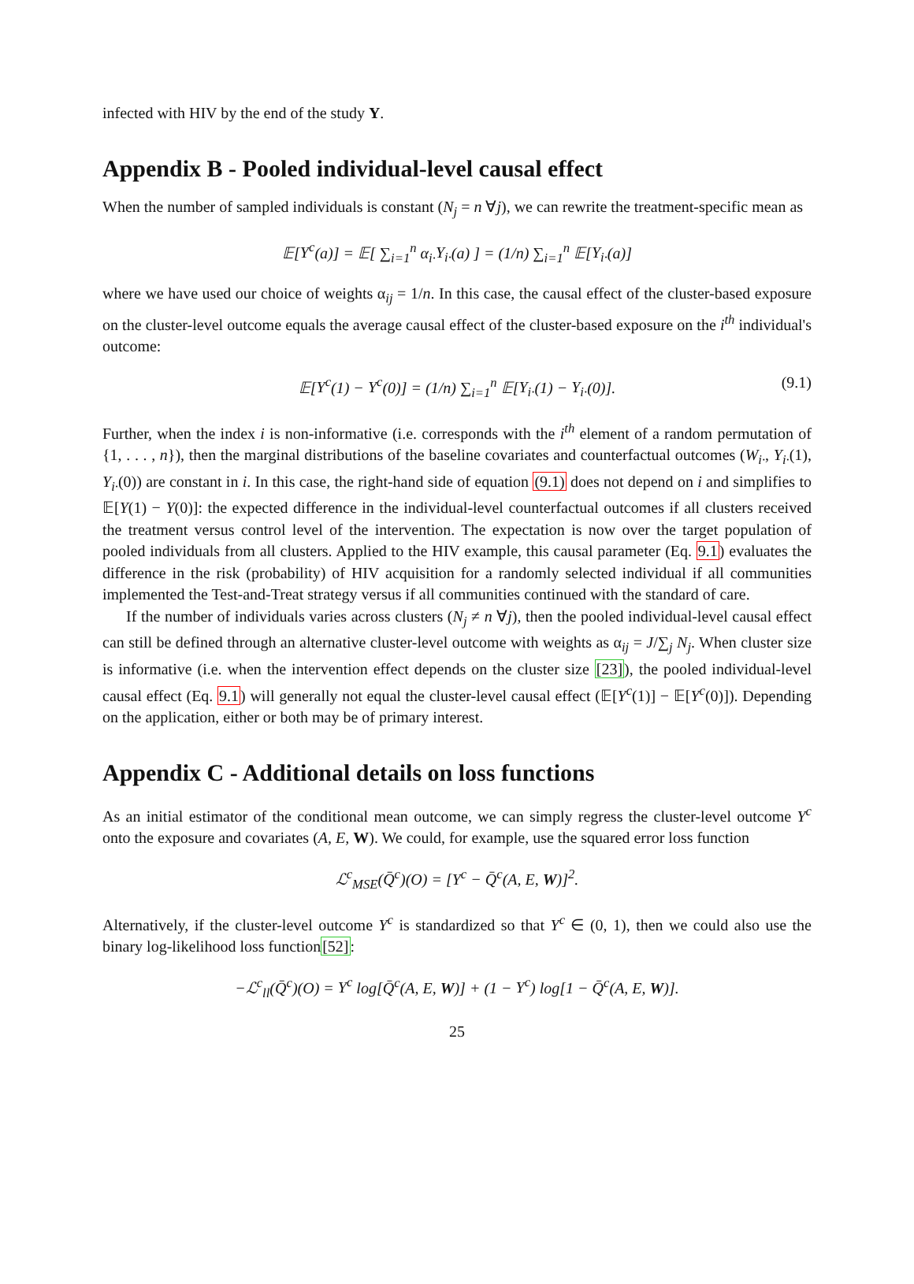infected with HIV by the end of the study Y.
Appendix B - Pooled individual-level causal effect
When the number of sampled individuals is constant (N<sub>j</sub> = n ∀j), we can rewrite the treatment-specific mean as
𝔼[Y<sup>c</sup>(a)] = 𝔼[ ∑<sub>i=1</sub><sup>n</sup> α<sub>i·</sub>Y<sub>i·</sub>(a) ] = (1/n) ∑<sub>i=1</sub><sup>n</sup> 𝔼[Y<sub>i·</sub>(a)]
where we have used our choice of weights α<sub>ij</sub> = 1/n. In this case, the causal effect of the cluster-based exposure on the cluster-level outcome equals the average causal effect of the cluster-based exposure on the i<sup>th</sup> individual's outcome:
𝔼[Y<sup>c</sup>(1) − Y<sup>c</sup>(0)] = (1/n) ∑<sub>i=1</sub><sup>n</sup> 𝔼[Y<sub>i·</sub>(1) − Y<sub>i·</sub>(0)]. (9.1)
Further, when the index i is non-informative (i.e. corresponds with the i<sup>th</sup> element of a random permutation of {1, . . . , n}), then the marginal distributions of the baseline covariates and counterfactual outcomes (W<sub>i·</sub>, Y<sub>i·</sub>(1), Y<sub>i·</sub>(0)) are constant in i. In this case, the right-hand side of equation (9.1) does not depend on i and simplifies to 𝔼[Y(1) − Y(0)]: the expected difference in the individual-level counterfactual outcomes if all clusters received the treatment versus control level of the intervention. The expectation is now over the target population of pooled individuals from all clusters. Applied to the HIV example, this causal parameter (Eq. 9.1) evaluates the difference in the risk (probability) of HIV acquisition for a randomly selected individual if all communities implemented the Test-and-Treat strategy versus if all communities continued with the standard of care.
If the number of individuals varies across clusters (N<sub>j</sub> ≠ n ∀j), then the pooled individual-level causal effect can still be defined through an alternative cluster-level outcome with weights as α<sub>ij</sub> = J/∑<sub>j</sub> N<sub>j</sub>. When cluster size is informative (i.e. when the intervention effect depends on the cluster size [23]), the pooled individual-level causal effect (Eq. 9.1) will generally not equal the cluster-level causal effect (𝔼[Y<sup>c</sup>(1)] − 𝔼[Y<sup>c</sup>(0)]). Depending on the application, either or both may be of primary interest.
Appendix C - Additional details on loss functions
As an initial estimator of the conditional mean outcome, we can simply regress the cluster-level outcome Y<sup>c</sup> onto the exposure and covariates (A, E, W). We could, for example, use the squared error loss function
ℒ<sup>c</sup><sub>MSE</sub>(Q̄<sup>c</sup>)(O) = [Y<sup>c</sup> − Q̄<sup>c</sup>(A, E, W)]<sup>2</sup>.
Alternatively, if the cluster-level outcome Y<sup>c</sup> is standardized so that Y<sup>c</sup> ∈ (0, 1), then we could also use the binary log-likelihood loss function[52]:
−ℒ<sup>c</sup><sub>ll</sub>(Q̄<sup>c</sup>)(O) = Y<sup>c</sup> log[Q̄<sup>c</sup>(A, E, W)] + (1 − Y<sup>c</sup>) log[1 − Q̄<sup>c</sup>(A, E, W)].
25